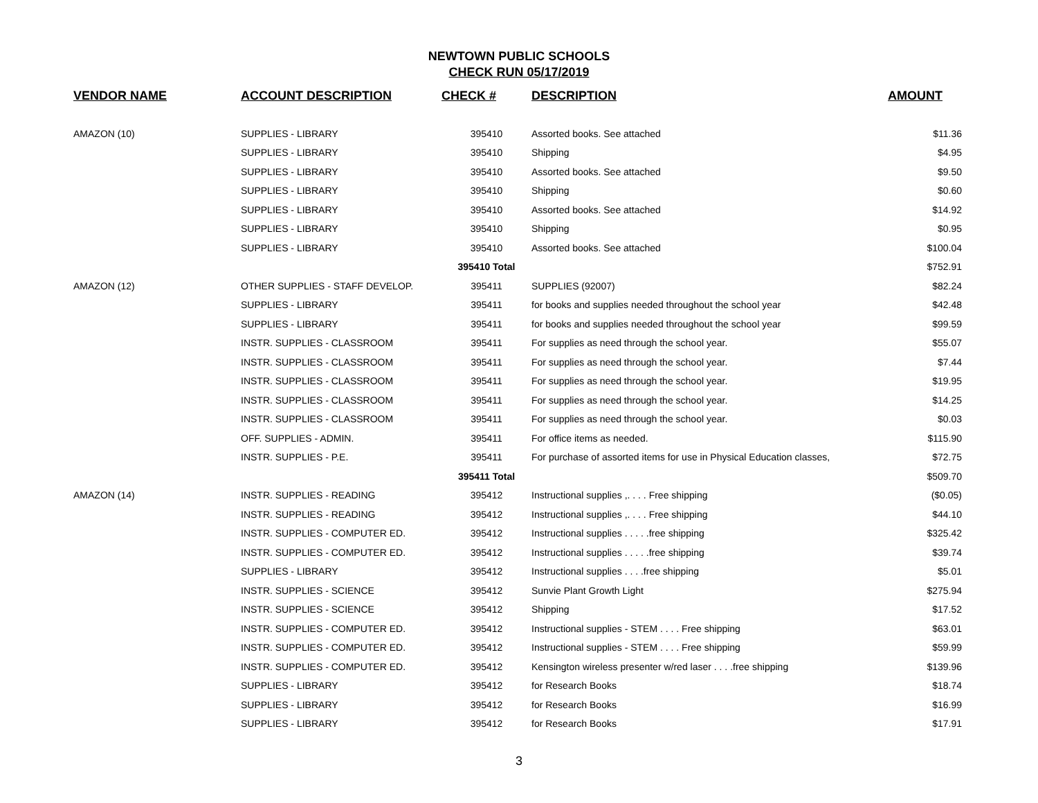NEWTOWN PUBLIC SCHOOLS
CHECK RUN 05/17/2019
| VENDOR NAME | ACCOUNT DESCRIPTION | CHECK # | DESCRIPTION | AMOUNT |
| --- | --- | --- | --- | --- |
| AMAZON (10) | SUPPLIES - LIBRARY | 395410 | Assorted books. See attached | $11.36 |
| | SUPPLIES - LIBRARY | 395410 | Shipping | $4.95 |
| | SUPPLIES - LIBRARY | 395410 | Assorted books. See attached | $9.50 |
| | SUPPLIES - LIBRARY | 395410 | Shipping | $0.60 |
| | SUPPLIES - LIBRARY | 395410 | Assorted books. See attached | $14.92 |
| | SUPPLIES - LIBRARY | 395410 | Shipping | $0.95 |
| | SUPPLIES - LIBRARY | 395410 | Assorted books. See attached | $100.04 |
| | | 395410 Total | | $752.91 |
| AMAZON (12) | OTHER SUPPLIES - STAFF DEVELOP. | 395411 | SUPPLIES (92007) | $82.24 |
| | SUPPLIES - LIBRARY | 395411 | for books and supplies needed throughout the school year | $42.48 |
| | SUPPLIES - LIBRARY | 395411 | for books and supplies needed throughout the school year | $99.59 |
| | INSTR. SUPPLIES - CLASSROOM | 395411 | For supplies as need through the school year. | $55.07 |
| | INSTR. SUPPLIES - CLASSROOM | 395411 | For supplies as need through the school year. | $7.44 |
| | INSTR. SUPPLIES - CLASSROOM | 395411 | For supplies as need through the school year. | $19.95 |
| | INSTR. SUPPLIES - CLASSROOM | 395411 | For supplies as need through the school year. | $14.25 |
| | INSTR. SUPPLIES - CLASSROOM | 395411 | For supplies as need through the school year. | $0.03 |
| | OFF. SUPPLIES - ADMIN. | 395411 | For office items as needed. | $115.90 |
| | INSTR. SUPPLIES - P.E. | 395411 | For purchase of assorted items for use in Physical Education classes, | $72.75 |
| | | 395411 Total | | $509.70 |
| AMAZON (14) | INSTR. SUPPLIES - READING | 395412 | Instructional supplies ,. . . . Free shipping | ($0.05) |
| | INSTR. SUPPLIES - READING | 395412 | Instructional supplies ,. . . . Free shipping | $44.10 |
| | INSTR. SUPPLIES - COMPUTER ED. | 395412 | Instructional supplies . . . . .free shipping | $325.42 |
| | INSTR. SUPPLIES - COMPUTER ED. | 395412 | Instructional supplies . . . . .free shipping | $39.74 |
| | SUPPLIES - LIBRARY | 395412 | Instructional supplies . . . .free shipping | $5.01 |
| | INSTR. SUPPLIES - SCIENCE | 395412 | Sunvie Plant Growth Light | $275.94 |
| | INSTR. SUPPLIES - SCIENCE | 395412 | Shipping | $17.52 |
| | INSTR. SUPPLIES - COMPUTER ED. | 395412 | Instructional supplies - STEM . . . . Free shipping | $63.01 |
| | INSTR. SUPPLIES - COMPUTER ED. | 395412 | Instructional supplies - STEM . . . . Free shipping | $59.99 |
| | INSTR. SUPPLIES - COMPUTER ED. | 395412 | Kensington wireless presenter w/red laser . . . .free shipping | $139.96 |
| | SUPPLIES - LIBRARY | 395412 | for Research Books | $18.74 |
| | SUPPLIES - LIBRARY | 395412 | for Research Books | $16.99 |
| | SUPPLIES - LIBRARY | 395412 | for Research Books | $17.91 |
3